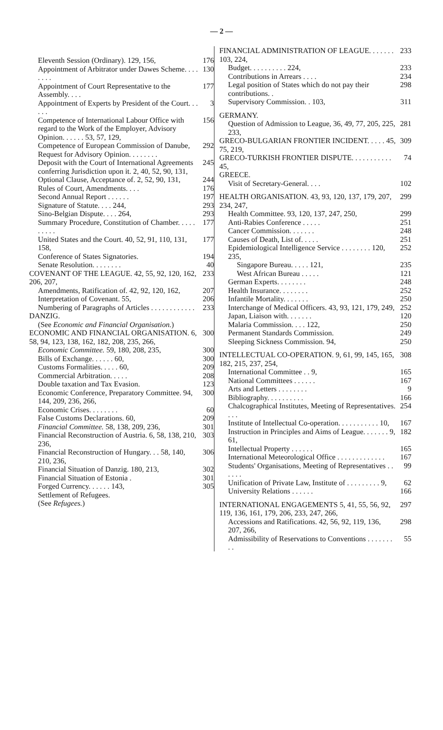— 2 —
Eleventh Session (Ordinary). 129, 156, 176
Appointment of Arbitrator under Dawes Scheme. . . . . . . . 130
Appointment of Court Representative to the Assembly. . . . 177
Appointment of Experts by President of the Court. . . . . . 3
Competence of International Labour Office with regard to the Work of the Employer, Advisory Opinion. . . . . . 53, 57, 129, 156
Competence of European Commission of Danube, Request for Advisory Opinion. . . . . . . . 292
Deposit with the Court of International Agreements conferring Jurisdiction upon it. 2, 40, 52, 90, 131, 245
Optional Clause, Acceptance of. 2, 52, 90, 131, 244
Rules of Court, Amendments. . . . 176
Second Annual Report . . . . . . 197
Signature of Statute. . . . 244, 293
Sino-Belgian Dispute. . . . 264, 293
Summary Procedure, Constitution of Chamber. . . . . . . . . . 177
United States and the Court. 40, 52, 91, 110, 131, 158, 177
Conference of States Signatories. 194
Senate Resolution. . . . . . . . 40
COVENANT OF THE LEAGUE. 42, 55, 92, 120, 162, 206, 207, 233
Amendments, Ratification of. 42, 92, 120, 162, 207
Interpretation of Covenant. 55, 206
Numbering of Paragraphs of Articles . . . . . . . . . . . . 233
DANZIG.
(See Economic and Financial Organisation.)
ECONOMIC AND FINANCIAL ORGANISATION. 6, 58, 94, 123, 138, 162, 182, 208, 235, 266, 300
Economic Committee. 59, 180, 208, 235, 300
Bills of Exchange. . . . . . 60, 300
Customs Formalities. . . . . 60, 209
Commercial Arbitration. . . . . 208
Double taxation and Tax Evasion. 123
Economic Conference, Preparatory Committee. 94, 144, 209, 236, 266, 300
Economic Crises. . . . . . . . 60
False Customs Declarations. 60, 209
Financial Committee. 58, 138, 209, 236, 301
Financial Reconstruction of Austria. 6, 58, 138, 210, 236, 303
Financial Reconstruction of Hungary. . . 58, 140, 210, 236, 306
Financial Situation of Danzig. 180, 213, 302
Financial Situation of Estonia . 301
Forged Currency. . . . . . 143, 305
Settlement of Refugees.
(See Refugees.)
FINANCIAL ADMINISTRATION OF LEAGUE. . . . . . . 103, 224, 233
Budget. . . . . . . . . . 224, 233
Contributions in Arrears . . . . 234
Legal position of States which do not pay their contributions. . 298
Supervisory Commission. . 103, 311
GERMANY.
Question of Admission to League, 36, 49, 77, 205, 225, 233, 281
GRECO-BULGARIAN FRONTIER INCIDENT. . . . . 45, 75, 219, 309
GRECO-TURKISH FRONTIER DISPUTE. . . . . . . . . . . 45, 74
GREECE.
Visit of Secretary-General. . . . 102
HEALTH ORGANISATION. 43, 93, 120, 137, 179, 207, 234, 247, 299
Health Committee. 93, 120, 137, 247, 250, 299
Anti-Rabies Conference . . . . . 251
Cancer Commission. . . . . . . 248
Causes of Death, List of. . . . . 251
Epidemiological Intelligence Service . . . . . . . . 120, 235, 252
Singapore Bureau. . . . . 121, 235
West African Bureau . . . . . 121
German Experts. . . . . . . . 248
Health Insurance. . . . . . . . 252
Infantile Mortality. . . . . . . 250
Interchange of Medical Officers. 43, 93, 121, 179, 249, 252
Japan, Liaison with. . . . . . . 120
Malaria Commission. . . . 122, 250
Permanent Standards Commission. 249
Sleeping Sickness Commission. 94, 250
INTELLECTUAL CO-OPERATION. 9, 61, 99, 145, 165, 182, 215, 237, 254, 308
International Committee . . 9, 165
National Committees . . . . . . 167
Arts and Letters . . . . . . . . 9
Bibliography. . . . . . . . . . 166
Chalcographical Institutes, Meeting of Representatives. . . . 254
Institute of Intellectual Co-operation. . . . . . . . . . . 10, 167
Instruction in Principles and Aims of League. . . . . . . 9, 61, 182
Intellectual Property . . . . . . 165
International Meteorological Office . . . . . . . . . . . . . 167
Students' Organisations, Meeting of Representatives . . . . . . 99
Unification of Private Law, Institute of . . . . . . . . . 9, 62
University Relations . . . . . . 166
INTERNATIONAL ENGAGEMENTS 5, 41, 55, 56, 92, 119, 136, 161, 179, 206, 233, 247, 266, 297
Accessions and Ratifications. 42, 56, 92, 119, 136, 207, 266, 298
Admissibility of Reservations to Conventions . . . . . . . . . 55